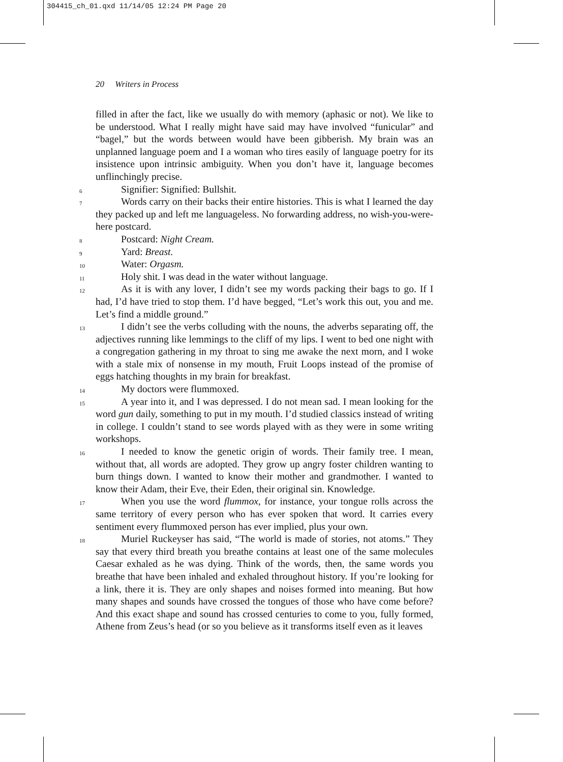304415_ch_01.qxd 11/14/05 12:24 PM Page 20
20 Writers in Process
filled in after the fact, like we usually do with memory (aphasic or not). We like to be understood. What I really might have said may have involved “funicular” and “bagel,” but the words between would have been gibberish. My brain was an unplanned language poem and I a woman who tires easily of language poetry for its insistence upon intrinsic ambiguity. When you don’t have it, language becomes unflinchingly precise.
6 Signifier: Signified: Bullshit.
7 Words carry on their backs their entire histories. This is what I learned the day they packed up and left me languageless. No forwarding address, no wish-you-were-here postcard.
8 Postcard: Night Cream.
9 Yard: Breast.
10 Water: Orgasm.
11 Holy shit. I was dead in the water without language.
12 As it is with any lover, I didn’t see my words packing their bags to go. If I had, I’d have tried to stop them. I’d have begged, “Let’s work this out, you and me. Let’s find a middle ground.”
13 I didn’t see the verbs colluding with the nouns, the adverbs separating off, the adjectives running like lemmings to the cliff of my lips. I went to bed one night with a congregation gathering in my throat to sing me awake the next morn, and I woke with a stale mix of nonsense in my mouth, Fruit Loops instead of the promise of eggs hatching thoughts in my brain for breakfast.
14 My doctors were flummoxed.
15 A year into it, and I was depressed. I do not mean sad. I mean looking for the word gun daily, something to put in my mouth. I’d studied classics instead of writing in college. I couldn’t stand to see words played with as they were in some writing workshops.
16 I needed to know the genetic origin of words. Their family tree. I mean, without that, all words are adopted. They grow up angry foster children wanting to burn things down. I wanted to know their mother and grandmother. I wanted to know their Adam, their Eve, their Eden, their original sin. Knowledge.
17 When you use the word flummox, for instance, your tongue rolls across the same territory of every person who has ever spoken that word. It carries every sentiment every flummoxed person has ever implied, plus your own.
18 Muriel Ruckeyser has said, “The world is made of stories, not atoms.” They say that every third breath you breathe contains at least one of the same molecules Caesar exhaled as he was dying. Think of the words, then, the same words you breathe that have been inhaled and exhaled throughout history. If you’re looking for a link, there it is. They are only shapes and noises formed into meaning. But how many shapes and sounds have crossed the tongues of those who have come before? And this exact shape and sound has crossed centuries to come to you, fully formed, Athene from Zeus’s head (or so you believe as it transforms itself even as it leaves